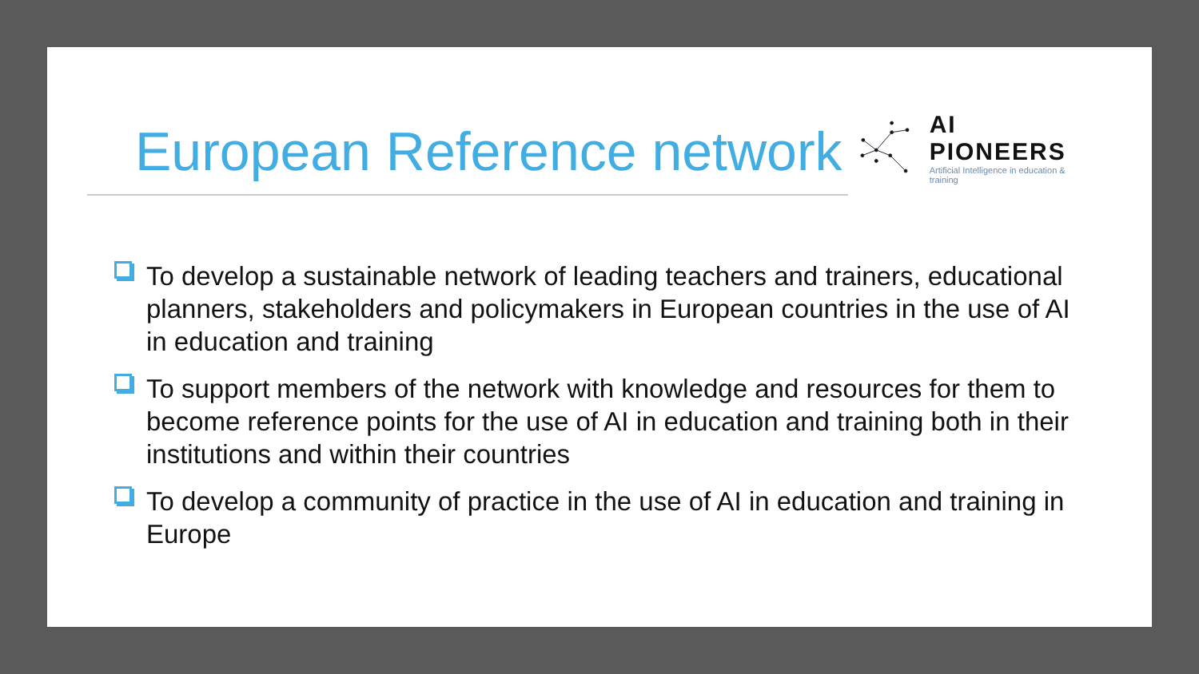European Reference network
AI PIONEERS
Artificial Intelligence in education & training
To develop a sustainable network of leading teachers and trainers, educational planners, stakeholders and policymakers in European countries in the use of AI in education and training
To support members of the network with knowledge and resources for them to become reference points for the use of AI in education and training both in their institutions and within their countries
To develop a community of practice in the use of AI in education and training in Europe